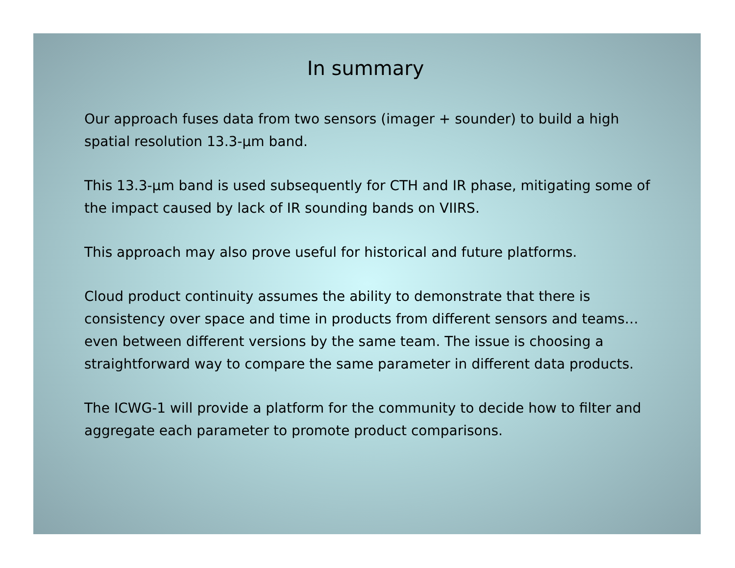In summary
Our approach fuses data from two sensors (imager + sounder) to build a high spatial resolution 13.3-μm band.
This 13.3-μm band is used subsequently for CTH and IR phase, mitigating some of the impact caused by lack of IR sounding bands on VIIRS.
This approach may also prove useful for historical and future platforms.
Cloud product continuity assumes the ability to demonstrate that there is consistency over space and time in products from different sensors and teams…even between different versions by the same team. The issue is choosing a straightforward way to compare the same parameter in different data products.
The ICWG-1 will provide a platform for the community to decide how to filter and aggregate each parameter to promote product comparisons.